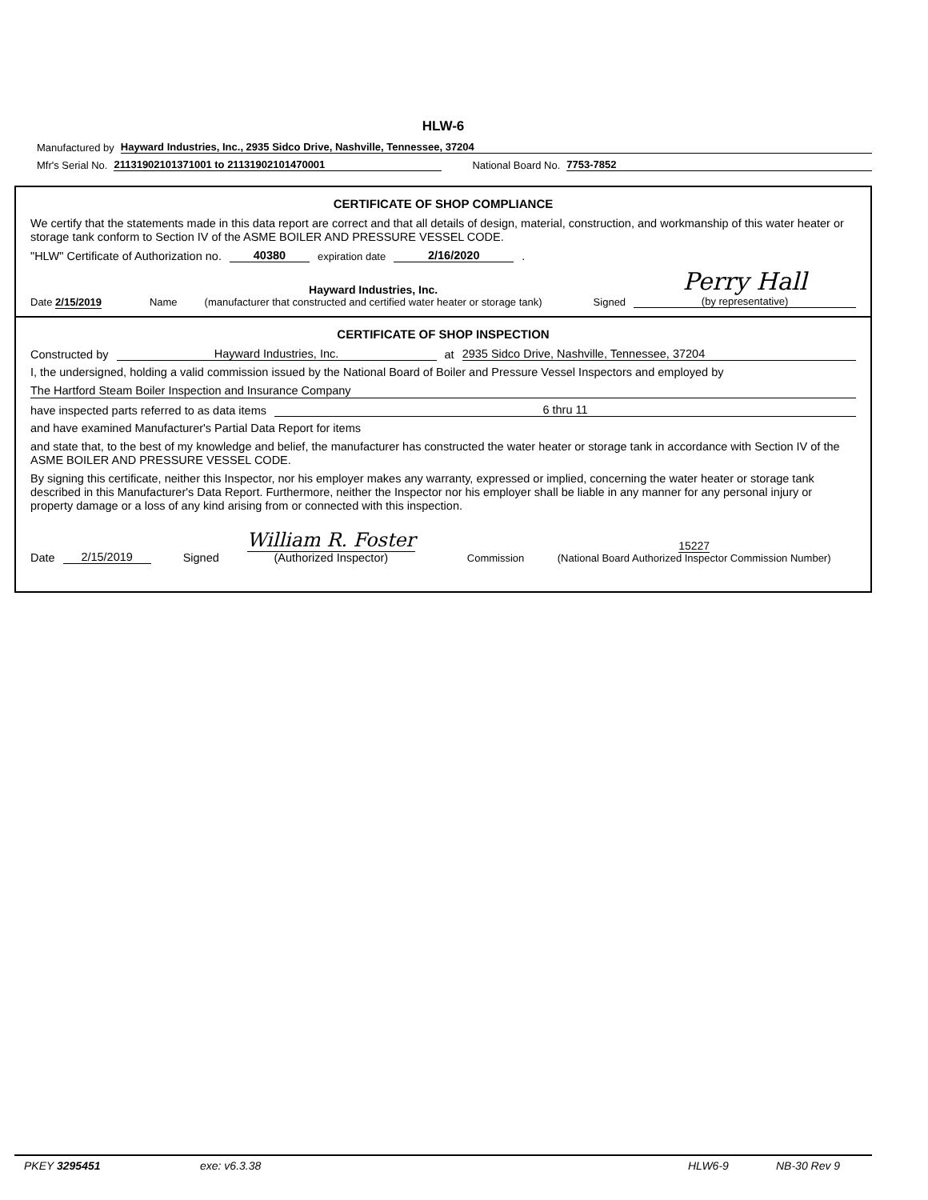HLW-6
Manufactured by Hayward Industries, Inc., 2935 Sidco Drive, Nashville, Tennessee, 37204
Mfr's Serial No. 21131902101371001 to 21131902101470001 National Board No. 7753-7852
CERTIFICATE OF SHOP COMPLIANCE
We certify that the statements made in this data report are correct and that all details of design, material, construction, and workmanship of this water heater or storage tank conform to Section IV of the ASME BOILER AND PRESSURE VESSEL CODE.
"HLW" Certificate of Authorization no. 40380 expiration date 2/16/2020.
Date 2/15/2019 Name Hayward Industries, Inc.
(manufacturer that constructed and certified water heater or storage tank) Signed Perry Hall
(by representative)
CERTIFICATE OF SHOP INSPECTION
Constructed by Hayward Industries, Inc. at 2935 Sidco Drive, Nashville, Tennessee, 37204
I, the undersigned, holding a valid commission issued by the National Board of Boiler and Pressure Vessel Inspectors and employed by
The Hartford Steam Boiler Inspection and Insurance Company
have inspected parts referred to as data items 6 thru 11
and have examined Manufacturer's Partial Data Report for items
and state that, to the best of my knowledge and belief, the manufacturer has constructed the water heater or storage tank in accordance with Section IV of the ASME BOILER AND PRESSURE VESSEL CODE.
By signing this certificate, neither this Inspector, nor his employer makes any warranty, expressed or implied, concerning the water heater or storage tank described in this Manufacturer's Data Report. Furthermore, neither the Inspector nor his employer shall be liable in any manner for any personal injury or property damage or a loss of any kind arising from or connected with this inspection.
Date 2/15/2019 Signed William R. Foster
(Authorized Inspector) Commission 15227
(National Board Authorized Inspector Commission Number)
PKEY 3295451 exe: v6.3.38 HLW6-9 NB-30 Rev 9